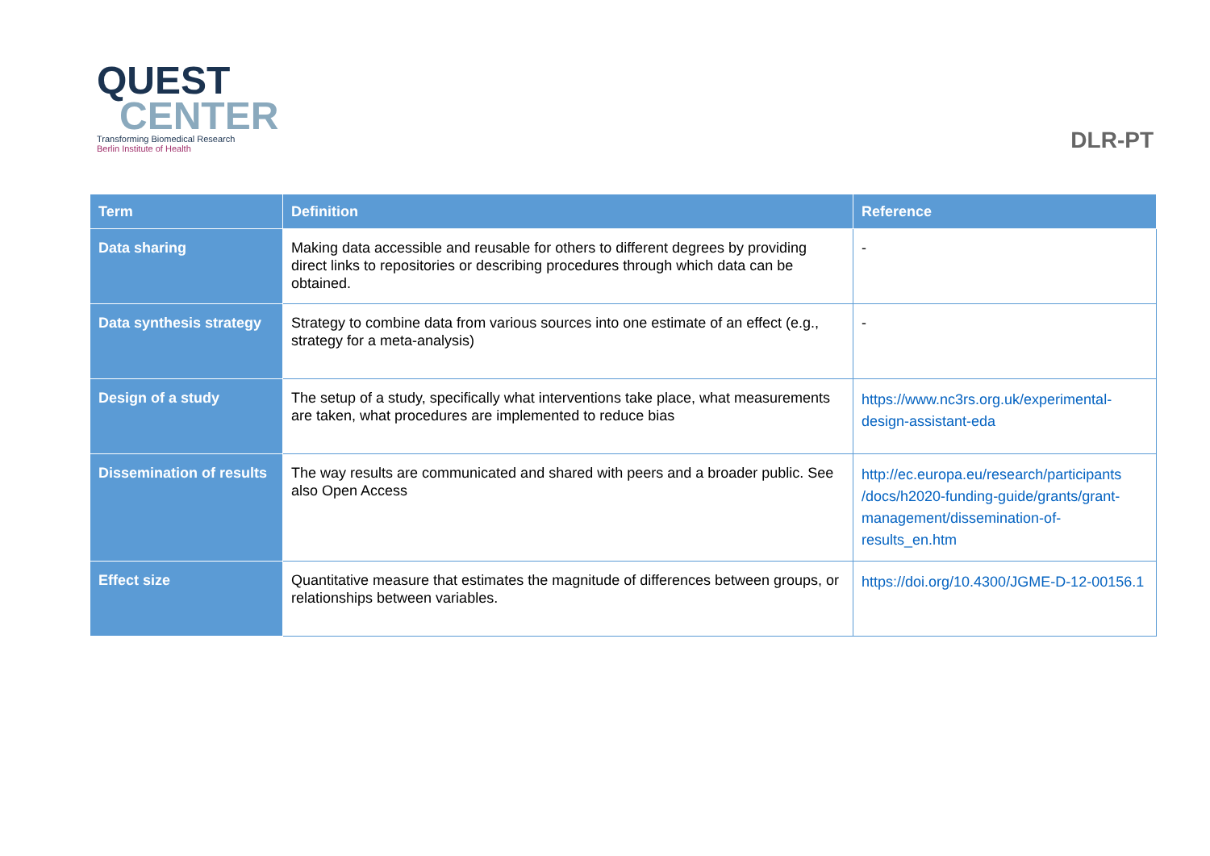QUEST
CENTER
Transforming Biomedical Research
Berlin Institute of Health
DLR-PT
| Term | Definition | Reference |
| --- | --- | --- |
| Data sharing | Making data accessible and reusable for others to different degrees by providing direct links to repositories or describing procedures through which data can be obtained. | - |
| Data synthesis strategy | Strategy to combine data from various sources into one estimate of an effect (e.g., strategy for a meta-analysis) | - |
| Design of a study | The setup of a study, specifically what interventions take place, what measurements are taken, what procedures are implemented to reduce bias | https://www.nc3rs.org.uk/experimental-design-assistant-eda |
| Dissemination of results | The way results are communicated and shared with peers and a broader public. See also Open Access | http://ec.europa.eu/research/participants /docs/h2020-funding-guide/grants/grant-management/dissemination-of-results_en.htm |
| Effect size | Quantitative measure that estimates the magnitude of differences between groups, or relationships between variables. | https://doi.org/10.4300/JGME-D-12-00156.1 |